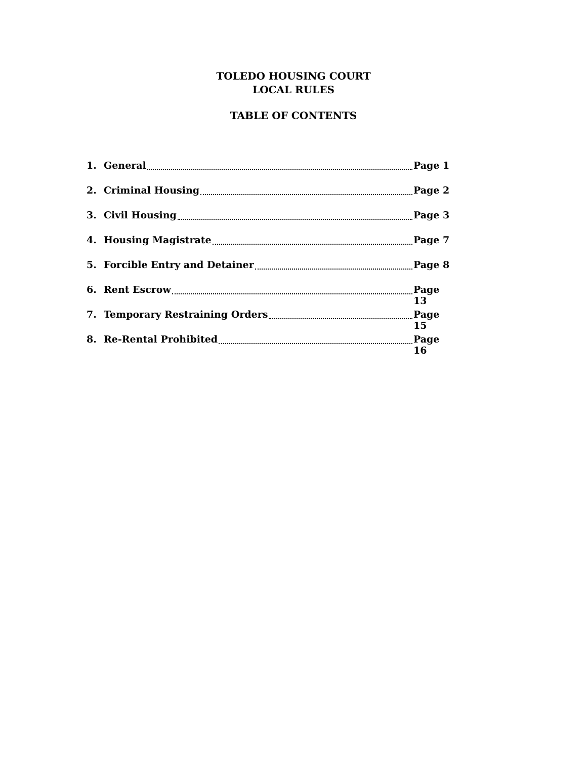TOLEDO HOUSING COURT
LOCAL RULES
TABLE OF CONTENTS
1. General Page 1
2. Criminal Housing Page 2
3. Civil Housing Page 3
4. Housing Magistrate Page 7
5. Forcible Entry and Detainer Page 8
6. Rent Escrow Page 13
7. Temporary Restraining Orders Page 15
8. Re-Rental Prohibited Page 16